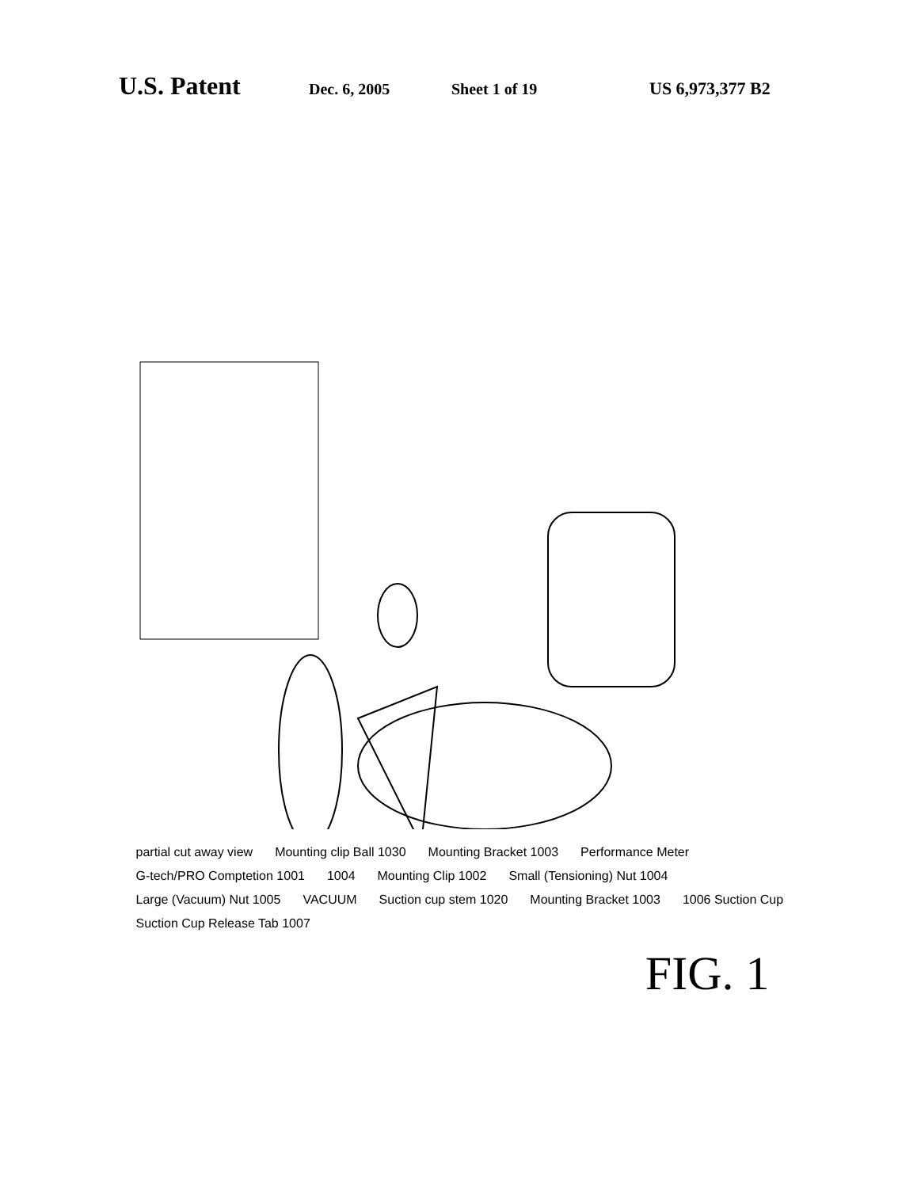U.S. Patent Dec. 6, 2005 Sheet 1 of 19 US 6,973,377 B2
partial cut away view Mounting clip Ball 1030 Mounting Bracket 1003 Performance Meter G-tech/PRO Comptetion 1001 1004 Mounting Clip 1002 Small (Tensioning) Nut 1004 Large (Vacuum) Nut 1005 VACUUM Suction cup stem 1020 Mounting Bracket 1003 1006 Suction Cup Suction Cup Release Tab 1007
FIG. 1